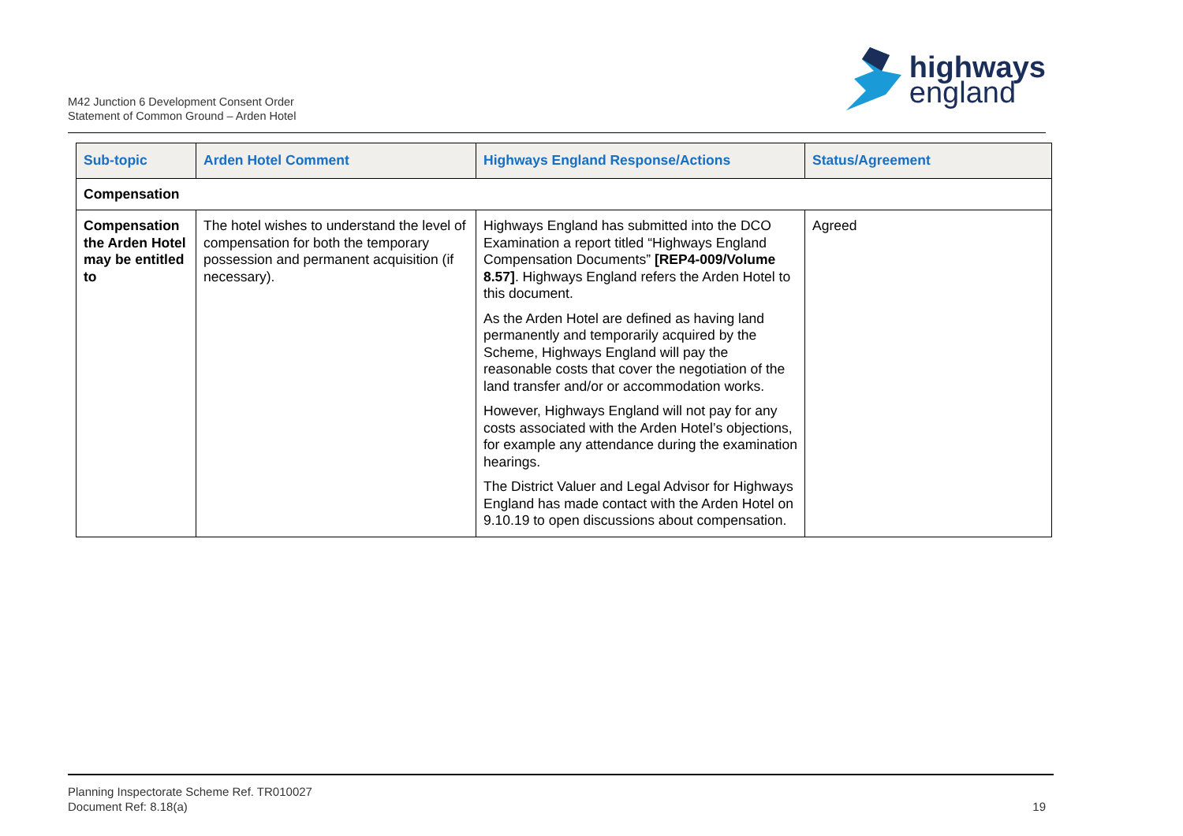M42 Junction 6 Development Consent Order
Statement of Common Ground – Arden Hotel
highways
england
| Sub-topic | Arden Hotel Comment | Highways England Response/Actions | Status/Agreement |
| --- | --- | --- | --- |
| Compensation | | | |
| Compensation the Arden Hotel may be entitled to | The hotel wishes to understand the level of compensation for both the temporary possession and permanent acquisition (if necessary). | Highways England has submitted into the DCO Examination a report titled “Highways England Compensation Documents” [REP4-009/Volume 8.57] . Highways England refers the Arden Hotel to this document. As the Arden Hotel are defined as having land permanently and temporarily acquired by the Scheme, Highways England will pay the reasonable costs that cover the negotiation of the land transfer and/or or accommodation works. However, Highways England will not pay for any costs associated with the Arden Hotel’s objections, for example any attendance during the examination hearings. The District Valuer and Legal Advisor for Highways England has made contact with the Arden Hotel on 9.10.19 to open discussions about compensation. | Agreed |
Planning Inspectorate Scheme Ref. TR010027
Document Ref: 8.18(a)
19